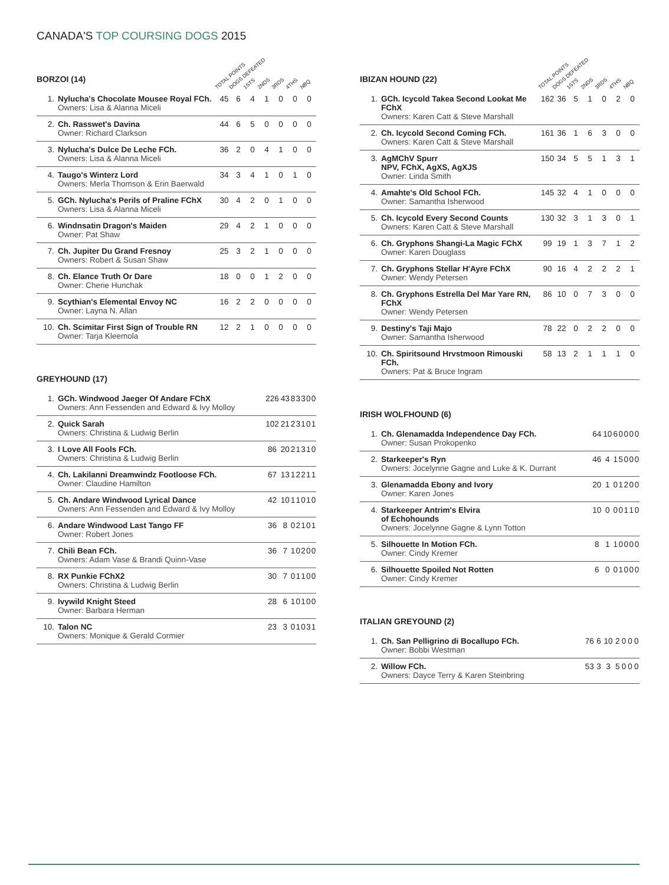CANADA'S TOP COURSING DOGS 2015
| BORZOI (14) | | TOTAL POINTS | DOGS DEFEATED | 1STS | 2NDS | 3RDS | 4THS | NBQ |
| --- | --- | --- | --- | --- | --- | --- | --- | --- |
| 1. | Nylucha's Chocolate Mousee Royal FCh. Owners: Lisa & Alanna Miceli | 45 | 6 | 4 | 1 | 0 | 0 | 0 |
| 2. | Ch. Rasswet's Davina Owner: Richard Clarkson | 44 | 6 | 5 | 0 | 0 | 0 | 0 |
| 3. | Nylucha's Dulce De Leche FCh. Owners: Lisa & Alanna Miceli | 36 | 2 | 0 | 4 | 1 | 0 | 0 |
| 4. | Taugo's Winterz Lord Owners: Merla Thomson & Erin Baerwald | 34 | 3 | 4 | 1 | 0 | 1 | 0 |
| 5. | GCh. Nylucha's Perils of Praline FChX Owners: Lisa & Alanna Miceli | 30 | 4 | 2 | 0 | 1 | 0 | 0 |
| 6. | Windnsatin Dragon's Maiden Owner: Pat Shaw | 29 | 4 | 2 | 1 | 0 | 0 | 0 |
| 7. | Ch. Jupiter Du Grand Fresnoy Owners: Robert & Susan Shaw | 25 | 3 | 2 | 1 | 0 | 0 | 0 |
| 8. | Ch. Elance Truth Or Dare Owner: Cherie Hunchak | 18 | 0 | 0 | 1 | 2 | 0 | 0 |
| 9. | Scythian's Elemental Envoy NC Owner: Layna N. Allan | 16 | 2 | 2 | 0 | 0 | 0 | 0 |
| 10. | Ch. Scimitar First Sign of Trouble RN Owner: Tarja Kleemola | 12 | 2 | 1 | 0 | 0 | 0 | 0 |
| GREYHOUND (17) | | | | | | | | |
| --- | --- | --- | --- | --- | --- | --- | --- | --- |
| 1. | GCh. Windwood Jaeger Of Andare FChX Owners: Ann Fessenden and Edward & Ivy Molloy | 226 | 43 | 8 | 3 | 3 | 0 | 0 |
| 2. | Quick Sarah Owners: Christina & Ludwig Berlin | 102 | 21 | 2 | 3 | 1 | 0 | 1 |
| 3. | I Love All Fools FCh. Owners: Christina & Ludwig Berlin | 86 | 20 | 2 | 1 | 3 | 1 | 0 |
| 4. | Ch. Lakilanni Dreamwindz Footloose FCh. Owner: Claudine Hamilton | 67 | 13 | 1 | 2 | 2 | 1 | 1 |
| 5. | Ch. Andare Windwood Lyrical Dance Owners: Ann Fessenden and Edward & Ivy Molloy | 42 | 10 | 1 | 1 | 0 | 1 | 0 |
| 6. | Andare Windwood Last Tango FF Owner: Robert Jones | 36 | 8 | 0 | 2 | 1 | 0 | 1 |
| 7. | Chili Bean FCh. Owners: Adam Vase & Brandi Quinn-Vase | 36 | 7 | 1 | 0 | 2 | 0 | 0 |
| 8. | RX Punkie FChX2 Owners: Christina & Ludwig Berlin | 30 | 7 | 0 | 1 | 1 | 0 | 0 |
| 9. | Ivywild Knight Steed Owner: Barbara Herman | 28 | 6 | 1 | 0 | 1 | 0 | 0 |
| 10. | Talon NC Owners: Monique & Gerald Cormier | 23 | 3 | 0 | 1 | 0 | 3 | 1 |
| IBIZAN HOUND (22) | | TOTAL POINTS | DOGS DEFEATED | 1STS | 2NDS | 3RDS | 4THS | NBQ |
| --- | --- | --- | --- | --- | --- | --- | --- | --- |
| 1. | GCh. Icycold Takea Second Lookat Me FChX Owners: Karen Catt & Steve Marshall | 162 | 36 | 5 | 1 | 0 | 2 | 0 |
| 2. | Ch. Icycold Second Coming FCh. Owners: Karen Catt & Steve Marshall | 161 | 36 | 1 | 6 | 3 | 0 | 0 |
| 3. | AgMChV Spurr NPV, FChX, AgXS, AgXJS Owner: Linda Smith | 150 | 34 | 5 | 5 | 1 | 3 | 1 |
| 4. | Amahte's Old School FCh. Owner: Samantha Isherwood | 145 | 32 | 4 | 1 | 0 | 0 | 0 |
| 5. | Ch. Icycold Every Second Counts Owners: Karen Catt & Steve Marshall | 130 | 32 | 3 | 1 | 3 | 0 | 1 |
| 6. | Ch. Gryphons Shangi-La Magic FChX Owner: Karen Douglass | 99 | 19 | 1 | 3 | 7 | 1 | 2 |
| 7. | Ch. Gryphons Stellar H'Ayre FChX Owner: Wendy Petersen | 90 | 16 | 4 | 2 | 2 | 2 | 1 |
| 8. | Ch. Gryphons Estrella Del Mar Yare RN, FChX Owner: Wendy Petersen | 86 | 10 | 0 | 7 | 3 | 0 | 0 |
| 9. | Destiny's Taji Majo Owner: Samantha Isherwood | 78 | 22 | 0 | 2 | 2 | 0 | 0 |
| 10. | Ch. Spiritsound Hrvstmoon Rimouski FCh. Owners: Pat & Bruce Ingram | 58 | 13 | 2 | 1 | 1 | 1 | 0 |
| IRISH WOLFHOUND (6) | | | | | | | | |
| --- | --- | --- | --- | --- | --- | --- | --- | --- |
| 1. | Ch. Glenamadda Independence Day FCh. Owner: Susan Prokopenko | 64 | 10 | 6 | 0 | 0 | 0 | 0 |
| 2. | Starkeeper's Ryn Owners: Jocelynne Gagne and Luke & K. Durrant | 46 | 4 | 1 | 5 | 0 | 0 | 0 |
| 3. | Glenamadda Ebony and Ivory Owner: Karen Jones | 20 | 1 | 0 | 1 | 2 | 0 | 0 |
| 4. | Starkeeper Antrim's Elvira of Echohounds Owners: Jocelynne Gagne & Lynn Totton | 10 | 0 | 0 | 0 | 1 | 1 | 0 |
| 5. | Silhouette In Motion FCh. Owner: Cindy Kremer | 8 | 1 | 1 | 0 | 0 | 0 | 0 |
| 6. | Silhouette Spoiled Not Rotten Owner: Cindy Kremer | 6 | 0 | 0 | 1 | 0 | 0 | 0 |
| ITALIAN GREYOUND (2) | | | | | | | | |
| --- | --- | --- | --- | --- | --- | --- | --- | --- |
| 1. | Ch. San Pelligrino di Bocallupo FCh. Owner: Bobbi Westman | 76 | 6 | 10 | 2 | 0 | 0 | 0 |
| 2. | Willow FCh. Owners: Dayce Terry & Karen Steinbring | 53 | 3 | 3 | 5 | 0 | 0 | 0 |